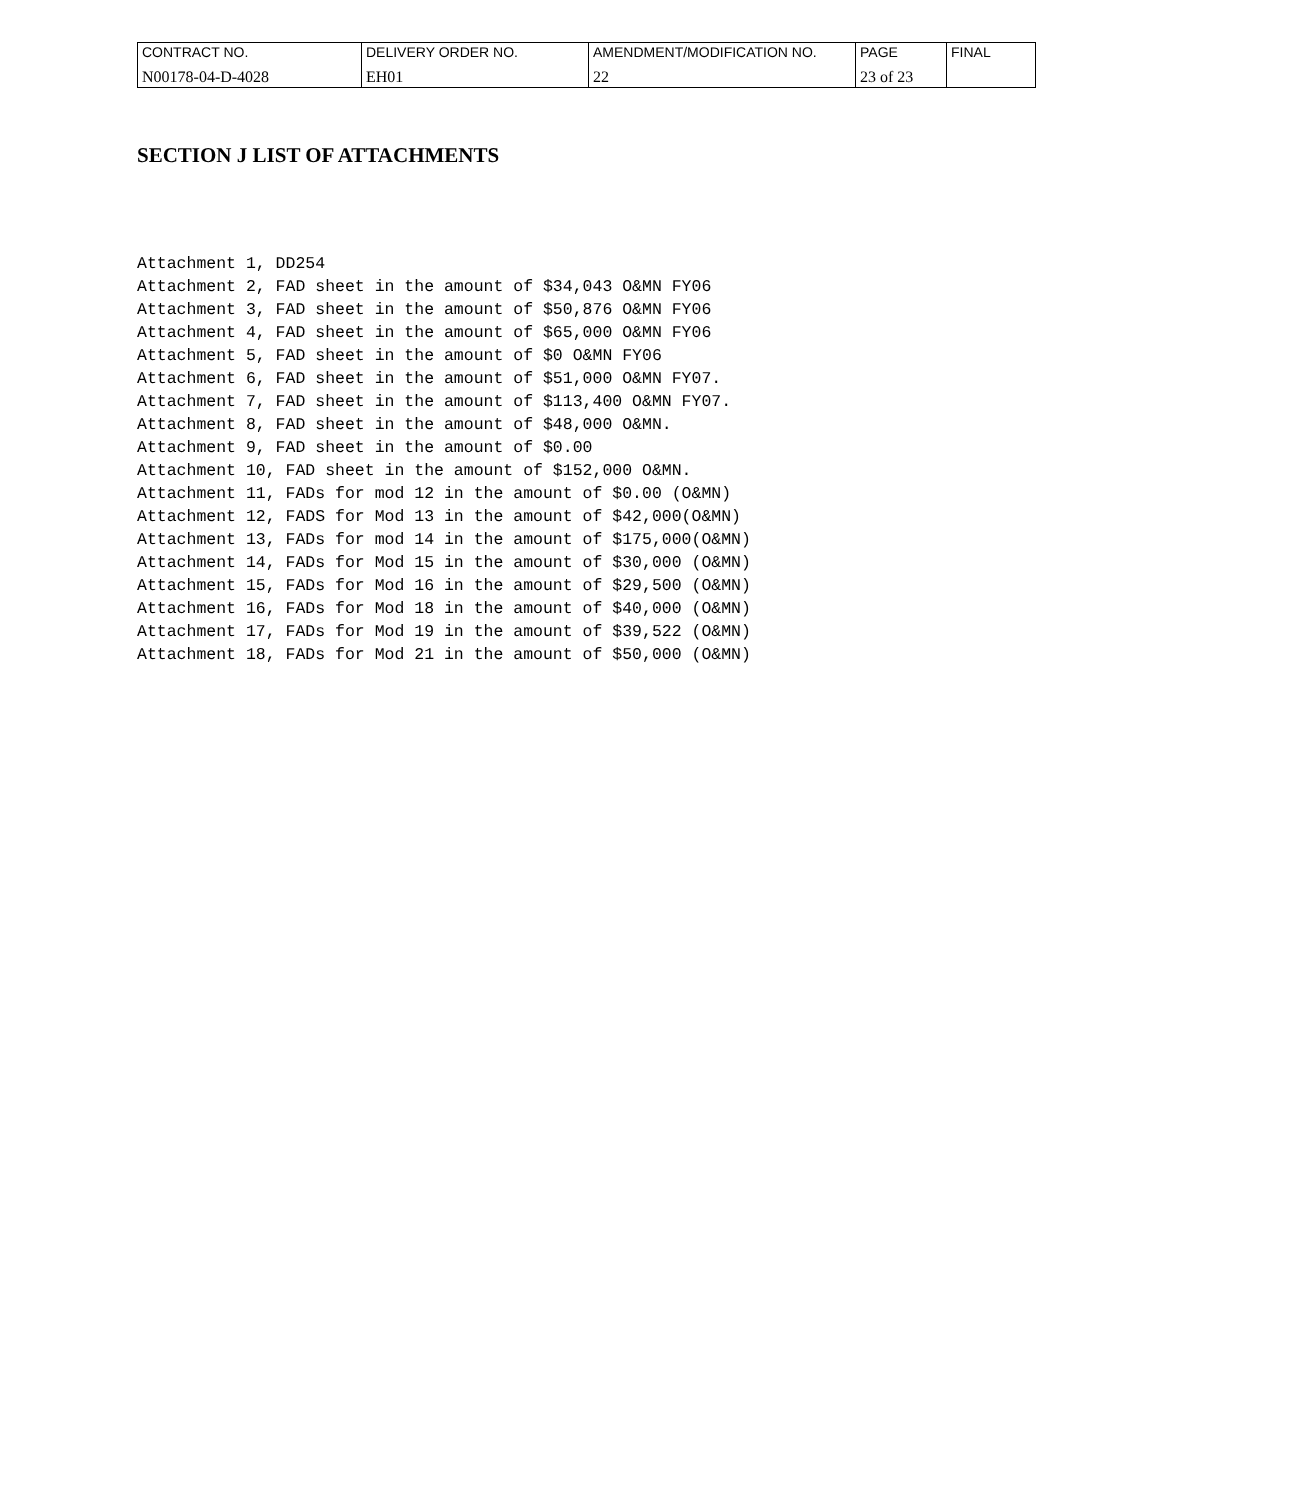| CONTRACT NO. | DELIVERY ORDER NO. | AMENDMENT/MODIFICATION NO. | PAGE | FINAL |
| N00178-04-D-4028 | EH01 | 22 | 23 of 23 | |
SECTION J LIST OF ATTACHMENTS
Attachment 1, DD254
Attachment 2, FAD sheet in the amount of $34,043 O&MN FY06
Attachment 3, FAD sheet in the amount of $50,876 O&MN FY06
Attachment 4, FAD sheet in the amount of $65,000 O&MN FY06
Attachment 5, FAD sheet in the amount of $0 O&MN FY06
Attachment 6, FAD sheet in the amount of $51,000 O&MN FY07.
Attachment 7, FAD sheet in the amount of $113,400 O&MN FY07.
Attachment 8, FAD sheet in the amount of $48,000 O&MN.
Attachment 9, FAD sheet in the amount of $0.00
Attachment 10, FAD sheet in the amount of $152,000 O&MN.
Attachment 11, FADs for mod 12 in the amount of $0.00 (O&MN)
Attachment 12, FADS for Mod 13 in the amount of $42,000(O&MN)
Attachment 13, FADs for mod 14 in the amount of $175,000(O&MN)
Attachment 14, FADs for Mod 15 in the amount of $30,000 (O&MN)
Attachment 15, FADs for Mod 16 in the amount of $29,500 (O&MN)
Attachment 16, FADs for Mod 18 in the amount of $40,000 (O&MN)
Attachment 17, FADs for Mod 19 in the amount of $39,522 (O&MN)
Attachment 18, FADs for Mod 21 in the amount of $50,000 (O&MN)